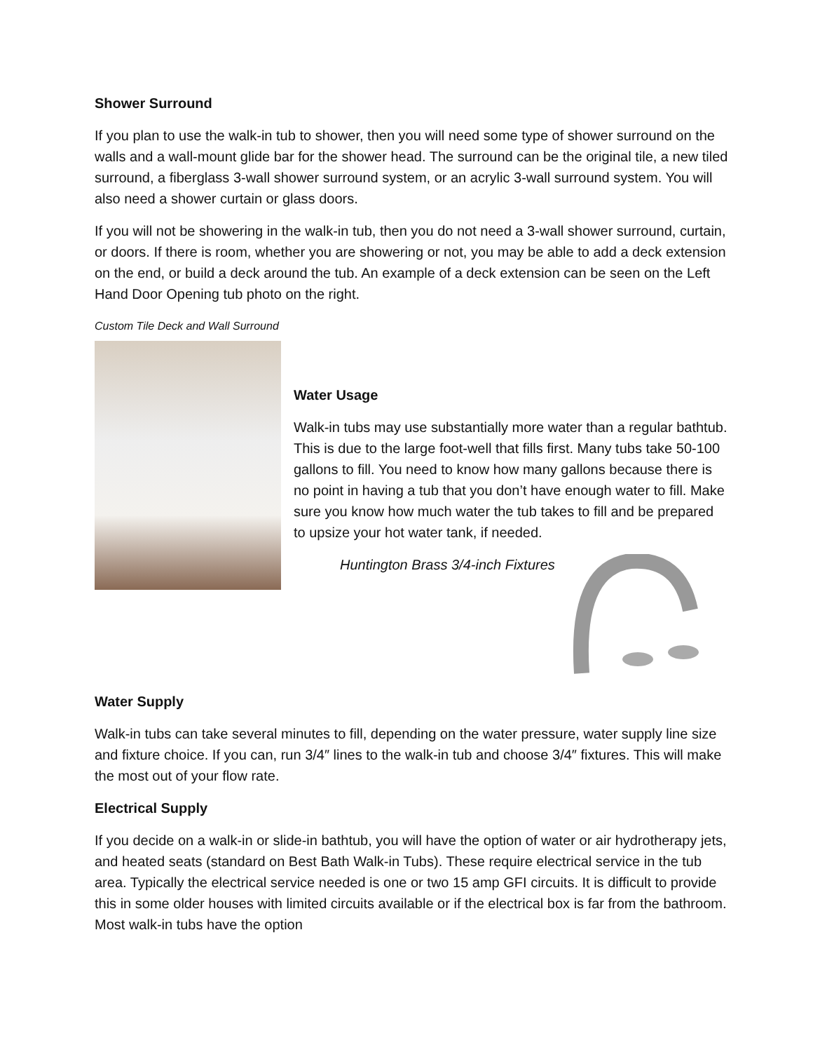Shower Surround
If you plan to use the walk-in tub to shower, then you will need some type of shower surround on the walls and a wall-mount glide bar for the shower head. The surround can be the original tile, a new tiled surround, a fiberglass 3-wall shower surround system, or an acrylic 3-wall surround system. You will also need a shower curtain or glass doors.
If you will not be showering in the walk-in tub, then you do not need a 3-wall shower surround, curtain, or doors. If there is room, whether you are showering or not, you may be able to add a deck extension on the end, or build a deck around the tub. An example of a deck extension can be seen on the Left Hand Door Opening tub photo on the right.
Custom Tile Deck and Wall Surround
Water Usage
Walk-in tubs may use substantially more water than a regular bathtub. This is due to the large foot-well that fills first. Many tubs take 50-100 gallons to fill. You need to know how many gallons because there is no point in having a tub that you don’t have enough water to fill. Make sure you know how much water the tub takes to fill and be prepared to upsize your hot water tank, if needed.
Huntington Brass 3/4-inch Fixtures
Water Supply
Walk-in tubs can take several minutes to fill, depending on the water pressure, water supply line size and fixture choice. If you can, run 3/4″ lines to the walk-in tub and choose 3/4″ fixtures. This will make the most out of your flow rate.
Electrical Supply
If you decide on a walk-in or slide-in bathtub, you will have the option of water or air hydrotherapy jets, and heated seats (standard on Best Bath Walk-in Tubs). These require electrical service in the tub area. Typically the electrical service needed is one or two 15 amp GFI circuits. It is difficult to provide this in some older houses with limited circuits available or if the electrical box is far from the bathroom. Most walk-in tubs have the option